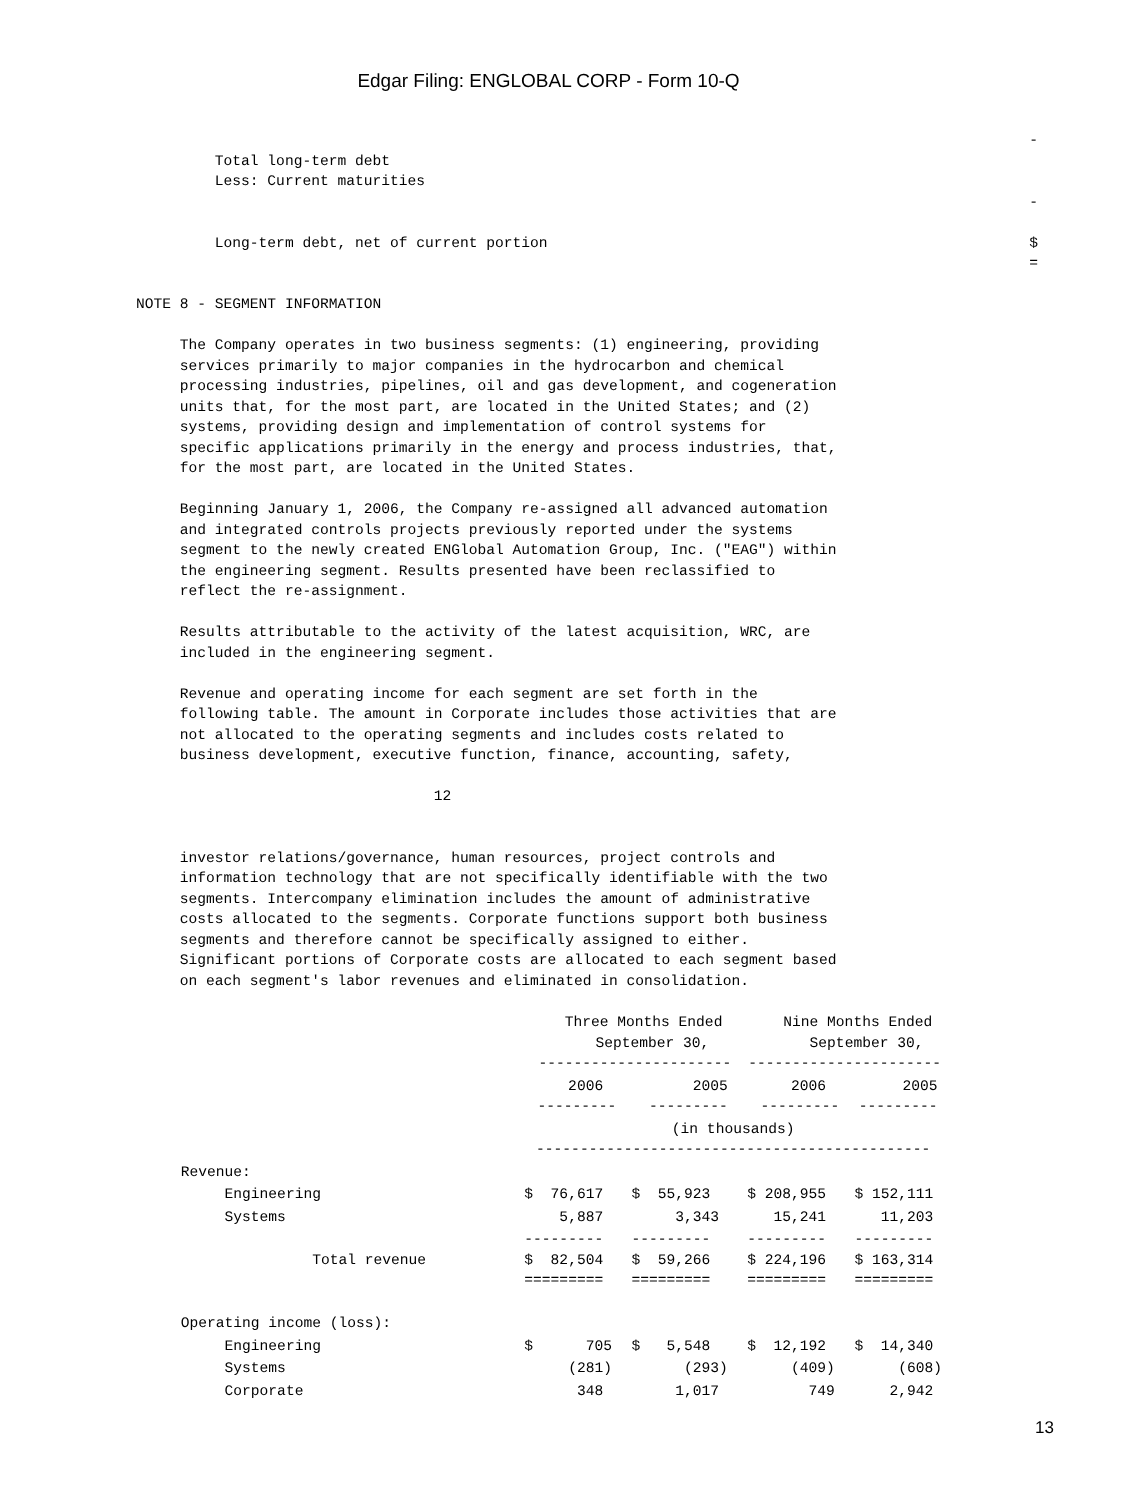Edgar Filing: ENGLOBAL CORP - Form 10-Q
                                                                                                      -
         Total long-term debt
         Less: Current maturities
                                                                                                      -

         Long-term debt, net of current portion                                                       $
                                                                                                      =

NOTE 8 - SEGMENT INFORMATION

     The Company operates in two business segments: (1) engineering, providing
     services primarily to major companies in the hydrocarbon and chemical
     processing industries, pipelines, oil and gas development, and cogeneration
     units that, for the most part, are located in the United States; and (2)
     systems, providing design and implementation of control systems for
     specific applications primarily in the energy and process industries, that,
     for the most part, are located in the United States.

     Beginning January 1, 2006, the Company re-assigned all advanced automation
     and integrated controls projects previously reported under the systems
     segment to the newly created ENGlobal Automation Group, Inc. ("EAG") within
     the engineering segment. Results presented have been reclassified to
     reflect the re-assignment.

     Results attributable to the activity of the latest acquisition, WRC, are
     included in the engineering segment.

     Revenue and operating income for each segment are set forth in the
     following table. The amount in Corporate includes those activities that are
     not allocated to the operating segments and includes costs related to
     business development, executive function, finance, accounting, safety,

                                  12


     investor relations/governance, human resources, project controls and
     information technology that are not specifically identifiable with the two
     segments. Intercompany elimination includes the amount of administrative
     costs allocated to the segments. Corporate functions support both business
     segments and therefore cannot be specifically assigned to either.
     Significant portions of Corporate costs are allocated to each segment based
     on each segment's labor revenues and eliminated in consolidation.
| | Three Months Ended September 30, ---------------------- | | Nine Months Ended September 30, ---------------------- | |
| | 2006 --------- | 2005 --------- | 2006 --------- | 2005 --------- |
| | (in thousands) --------------------------------------------- | | | |
| Revenue: | | | | |
| Engineering | $ 76,617 | $ 55,923 | $ 208,955 | $ 152,111 |
| Systems | 5,887 | 3,343 | 15,241 | 11,203 |
| Total revenue | --------- $ 82,504 ========= | --------- $ 59,266 ========= | --------- $ 224,196 ========= | --------- $ 163,314 ========= |
| Operating income (loss): | | | | |
| Engineering | $ 705 | $ 5,548 | $ 12,192 | $ 14,340 |
| Systems | (281) | (293) | (409) | (608) |
| Corporate | 348 | 1,017 | 749 | 2,942 |
13